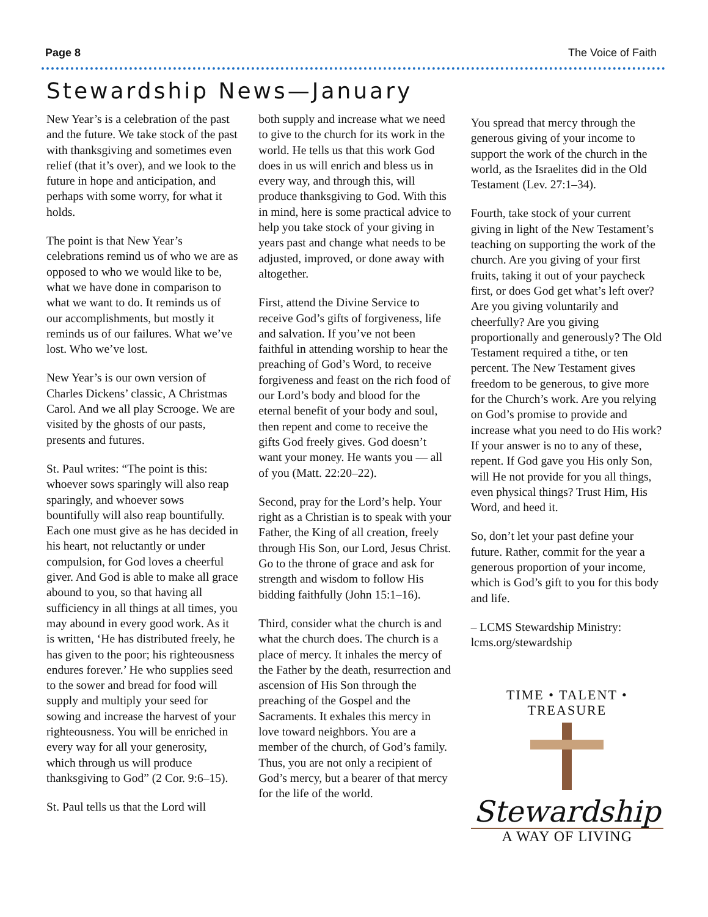Page 8 The Voice of Faith
Stewardship News—January
New Year’s is a celebration of the past and the future. We take stock of the past with thanksgiving and sometimes even relief (that it’s over), and we look to the future in hope and anticipation, and perhaps with some worry, for what it holds.
The point is that New Year’s celebrations remind us of who we are as opposed to who we would like to be, what we have done in comparison to what we want to do. It reminds us of our accomplishments, but mostly it reminds us of our failures. What we’ve lost. Who we’ve lost.
New Year’s is our own version of Charles Dickens’ classic, A Christmas Carol. And we all play Scrooge. We are visited by the ghosts of our pasts, presents and futures.
St. Paul writes: “The point is this: whoever sows sparingly will also reap sparingly, and whoever sows bountifully will also reap bountifully. Each one must give as he has decided in his heart, not reluctantly or under compulsion, for God loves a cheerful giver. And God is able to make all grace abound to you, so that having all sufficiency in all things at all times, you may abound in every good work. As it is written, ‘He has distributed freely, he has given to the poor; his righteousness endures forever.’ He who supplies seed to the sower and bread for food will supply and multiply your seed for sowing and increase the harvest of your righteousness. You will be enriched in every way for all your generosity, which through us will produce thanksgiving to God” (2 Cor. 9:6–15).
St. Paul tells us that the Lord will
both supply and increase what we need to give to the church for its work in the world. He tells us that this work God does in us will enrich and bless us in every way, and through this, will produce thanksgiving to God. With this in mind, here is some practical advice to help you take stock of your giving in years past and change what needs to be adjusted, improved, or done away with altogether.
First, attend the Divine Service to receive God’s gifts of forgiveness, life and salvation. If you’ve not been faithful in attending worship to hear the preaching of God’s Word, to receive forgiveness and feast on the rich food of our Lord’s body and blood for the eternal benefit of your body and soul, then repent and come to receive the gifts God freely gives. God doesn’t want your money. He wants you — all of you (Matt. 22:20–22).
Second, pray for the Lord’s help. Your right as a Christian is to speak with your Father, the King of all creation, freely through His Son, our Lord, Jesus Christ. Go to the throne of grace and ask for strength and wisdom to follow His bidding faithfully (John 15:1–16).
Third, consider what the church is and what the church does. The church is a place of mercy. It inhales the mercy of the Father by the death, resurrection and ascension of His Son through the preaching of the Gospel and the Sacraments. It exhales this mercy in love toward neighbors. You are a member of the church, of God’s family. Thus, you are not only a recipient of God’s mercy, but a bearer of that mercy for the life of the world.
You spread that mercy through the generous giving of your income to support the work of the church in the world, as the Israelites did in the Old Testament (Lev. 27:1–34).
Fourth, take stock of your current giving in light of the New Testament’s teaching on supporting the work of the church. Are you giving of your first fruits, taking it out of your paycheck first, or does God get what’s left over? Are you giving voluntarily and cheerfully? Are you giving proportionally and generously? The Old Testament required a tithe, or ten percent. The New Testament gives freedom to be generous, to give more for the Church’s work. Are you relying on God’s promise to provide and increase what you need to do His work? If your answer is no to any of these, repent. If God gave you His only Son, will He not provide for you all things, even physical things? Trust Him, His Word, and heed it.
So, don’t let your past define your future. Rather, commit for the year a generous proportion of your income, which is God’s gift to you for this body and life.
– LCMS Stewardship Ministry: lcms.org/stewardship
TIME • TALENT • TREASURE
Stewardship
A WAY OF LIVING